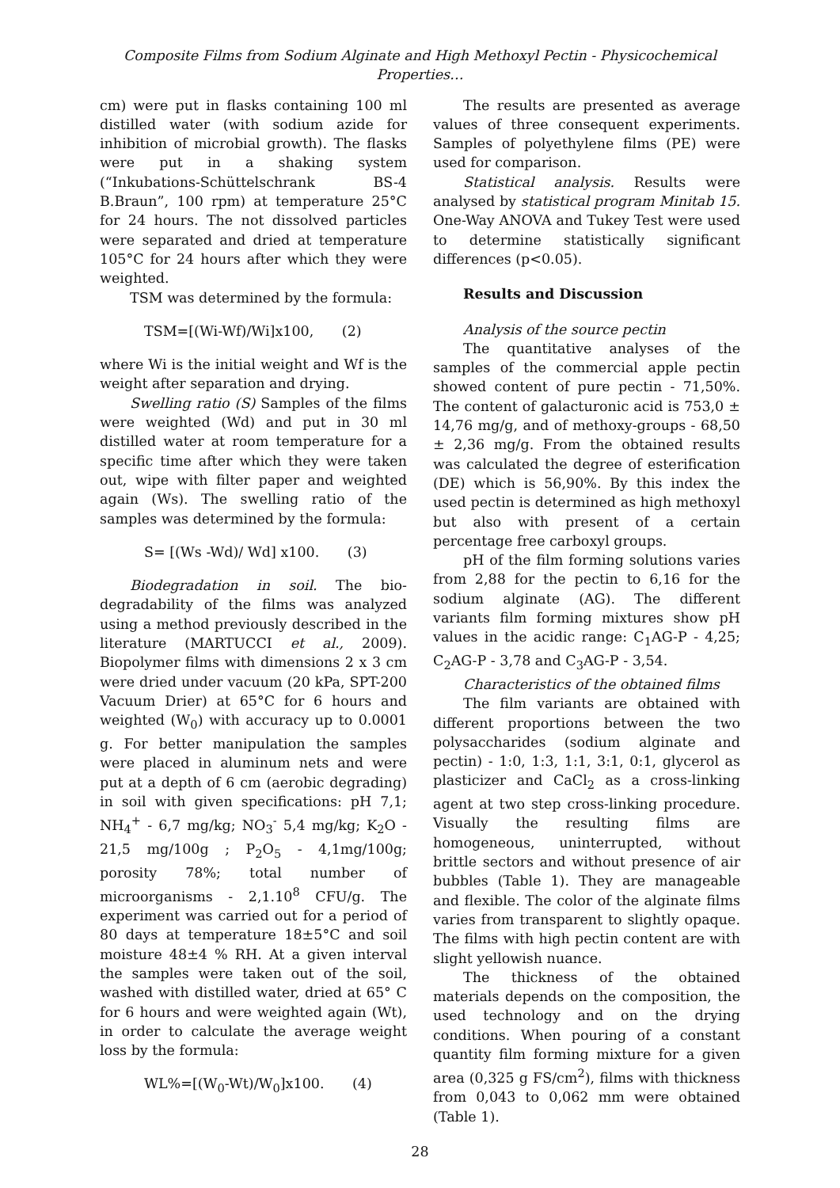Composite Films from Sodium Alginate and High Methoxyl Pectin - Physicochemical Properties…
cm) were put in flasks containing 100 ml distilled water (with sodium azide for inhibition of microbial growth). The flasks were put in a shaking system (“Inkubations-Schüttelschrank BS-4 B.Braun”, 100 rpm) at temperature 25°C for 24 hours. The not dissolved particles were separated and dried at temperature 105°C for 24 hours after which they were weighted.
TSM was determined by the formula:
TSM=[(Wi-Wf)/Wi]x100, (2)
where Wi is the initial weight and Wf is the weight after separation and drying.
Swelling ratio (S) Samples of the films were weighted (Wd) and put in 30 ml distilled water at room temperature for a specific time after which they were taken out, wipe with filter paper and weighted again (Ws). The swelling ratio of the samples was determined by the formula:
S= [(Ws -Wd)/ Wd] x100. (3)
Biodegradation in soil. The bio-degradability of the films was analyzed using a method previously described in the literature (MARTUCCI et al., 2009). Biopolymer films with dimensions 2 x 3 cm were dried under vacuum (20 kPa, SPT-200 Vacuum Drier) at 65°C for 6 hours and weighted (W<sub>0</sub>) with accuracy up to 0.0001 g. For better manipulation the samples were placed in aluminum nets and were put at a depth of 6 cm (aerobic degrading) in soil with given specifications: pH 7,1; NH<sub>4</sub><sup>+</sup> - 6,7 mg/kg; NO<sub>3</sub><sup>-</sup> 5,4 mg/kg; K<sub>2</sub>O - 21,5 mg/100g ; P<sub>2</sub>O<sub>5</sub> - 4,1mg/100g; porosity 78%; total number of microorganisms - 2,1.10<sup>8</sup> CFU/g. The experiment was carried out for a period of 80 days at temperature 18±5°C and soil moisture 48±4 % RH. At a given interval the samples were taken out of the soil, washed with distilled water, dried at 65° C for 6 hours and were weighted again (Wt), in order to calculate the average weight loss by the formula:
WL%=[(W<sub>0</sub>-Wt)/W<sub>0</sub>]x100. (4)
The results are presented as average values of three consequent experiments. Samples of polyethylene films (PE) were used for comparison.
Statistical analysis. Results were analysed by statistical program Minitab 15. One-Way ANOVA and Tukey Test were used to determine statistically significant differences (p<0.05).
Results and Discussion
Analysis of the source pectin
The quantitative analyses of the samples of the commercial apple pectin showed content of pure pectin - 71,50%. The content of galacturonic acid is 753,0 ± 14,76 mg/g, and of methoxy-groups - 68,50 ± 2,36 mg/g. From the obtained results was calculated the degree of esterification (DE) which is 56,90%. By this index the used pectin is determined as high methoxyl but also with present of a certain percentage free carboxyl groups.
pH of the film forming solutions varies from 2,88 for the pectin to 6,16 for the sodium alginate (AG). The different variants film forming mixtures show pH values in the acidic range: C<sub>1</sub>AG-P - 4,25; C<sub>2</sub>AG-P - 3,78 and C<sub>3</sub>AG-P - 3,54.
Characteristics of the obtained films
The film variants are obtained with different proportions between the two polysaccharides (sodium alginate and pectin) - 1:0, 1:3, 1:1, 3:1, 0:1, glycerol as plasticizer and CaCl<sub>2</sub> as a cross-linking agent at two step cross-linking procedure. Visually the resulting films are homogeneous, uninterrupted, without brittle sectors and without presence of air bubbles (Table 1). They are manageable and flexible. The color of the alginate films varies from transparent to slightly opaque. The films with high pectin content are with slight yellowish nuance.
The thickness of the obtained materials depends on the composition, the used technology and on the drying conditions. When pouring of a constant quantity film forming mixture for a given area (0,325 g FS/cm<sup>2</sup>), films with thickness from 0,043 to 0,062 mm were obtained (Table 1).
28